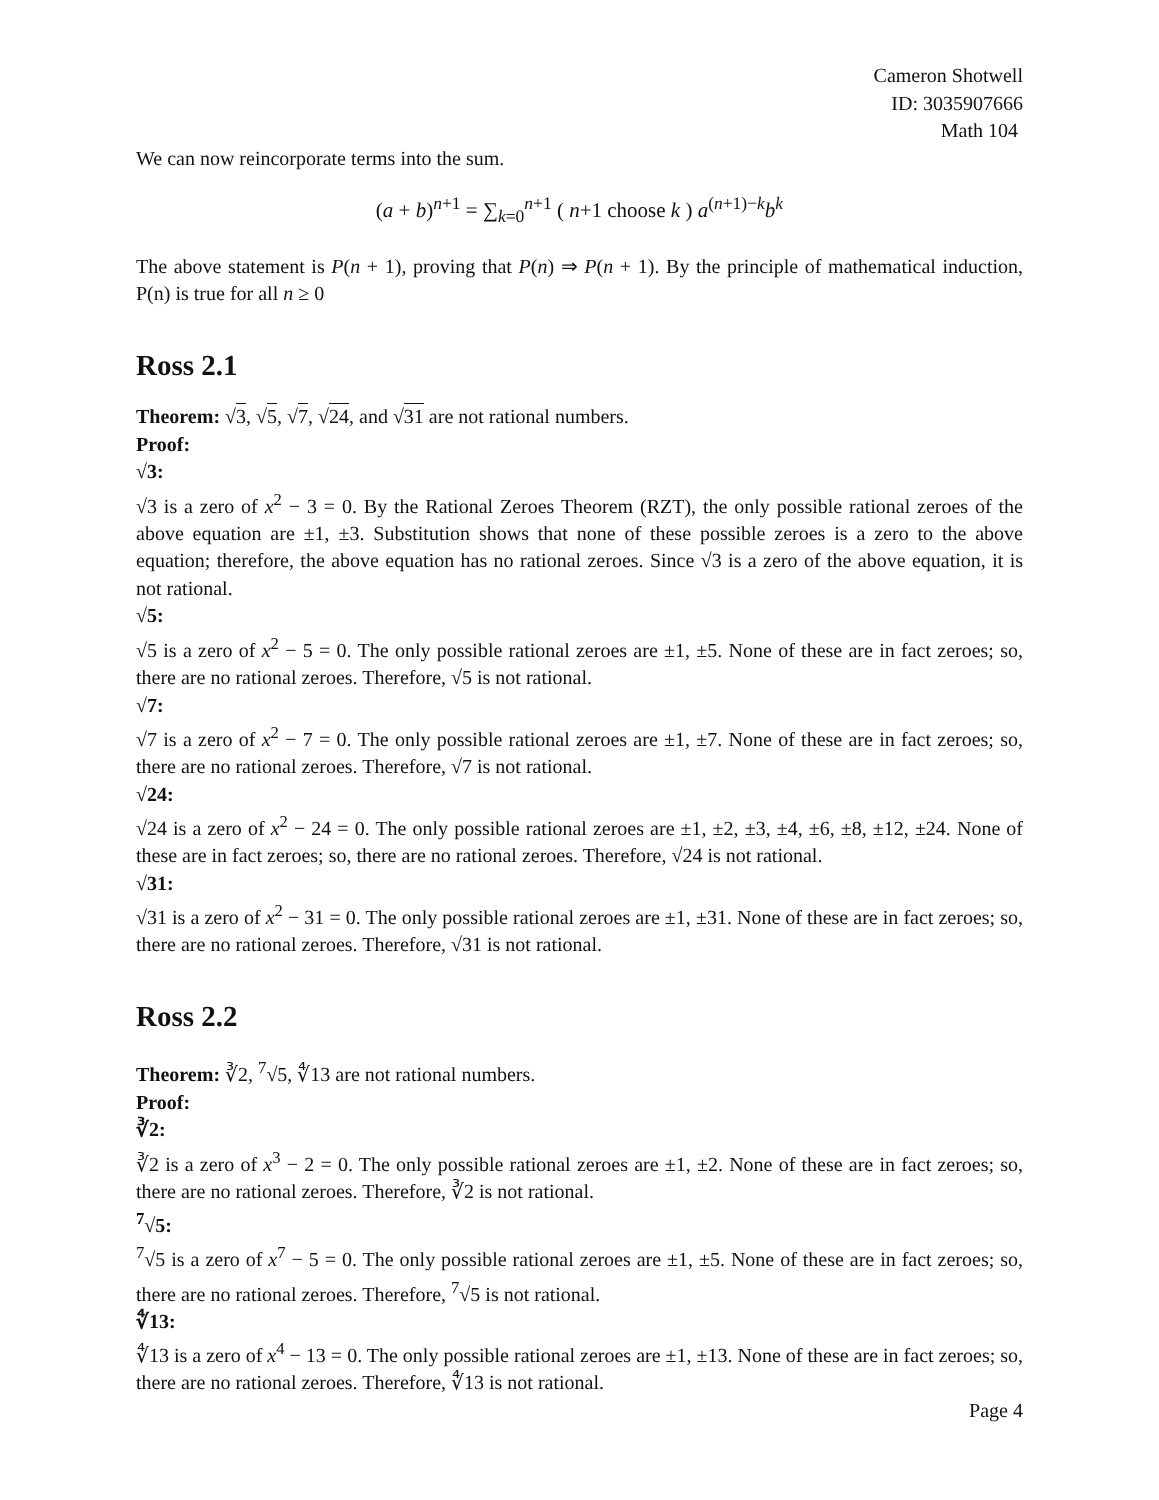Cameron Shotwell
ID: 3035907666
Math 104
We can now reincorporate terms into the sum.
(a + b)<sup>n+1</sup> = ∑<sub>k=0</sub><sup>n+1</sup> ( n+1 choose k ) a<sup>(n+1)−k</sup>b<sup>k</sup>
The above statement is P(n + 1), proving that P(n) ⇒ P(n + 1). By the principle of mathematical induction, P(n) is true for all n ≥ 0
Ross 2.1
Theorem: √3, √5, √7, √24, and √31 are not rational numbers.
Proof:
√3:
√3 is a zero of x<sup>2</sup> − 3 = 0. By the Rational Zeroes Theorem (RZT), the only possible rational zeroes of the above equation are ±1, ±3. Substitution shows that none of these possible zeroes is a zero to the above equation; therefore, the above equation has no rational zeroes. Since √3 is a zero of the above equation, it is not rational.
√5:
√5 is a zero of x<sup>2</sup> − 5 = 0. The only possible rational zeroes are ±1, ±5. None of these are in fact zeroes; so, there are no rational zeroes. Therefore, √5 is not rational.
√7:
√7 is a zero of x<sup>2</sup> − 7 = 0. The only possible rational zeroes are ±1, ±7. None of these are in fact zeroes; so, there are no rational zeroes. Therefore, √7 is not rational.
√24:
√24 is a zero of x<sup>2</sup> − 24 = 0. The only possible rational zeroes are ±1, ±2, ±3, ±4, ±6, ±8, ±12, ±24. None of these are in fact zeroes; so, there are no rational zeroes. Therefore, √24 is not rational.
√31:
√31 is a zero of x<sup>2</sup> − 31 = 0. The only possible rational zeroes are ±1, ±31. None of these are in fact zeroes; so, there are no rational zeroes. Therefore, √31 is not rational.
Ross 2.2
Theorem: ∛2, <sup>7</sup>√5, ∜13 are not rational numbers.
Proof:
∛2:
∛2 is a zero of x<sup>3</sup> − 2 = 0. The only possible rational zeroes are ±1, ±2. None of these are in fact zeroes; so, there are no rational zeroes. Therefore, ∛2 is not rational.
<sup>7</sup>√5:
<sup>7</sup>√5 is a zero of x<sup>7</sup> − 5 = 0. The only possible rational zeroes are ±1, ±5. None of these are in fact zeroes; so, there are no rational zeroes. Therefore, <sup>7</sup>√5 is not rational.
∜13:
∜13 is a zero of x<sup>4</sup> − 13 = 0. The only possible rational zeroes are ±1, ±13. None of these are in fact zeroes; so, there are no rational zeroes. Therefore, ∜13 is not rational.
Page 4